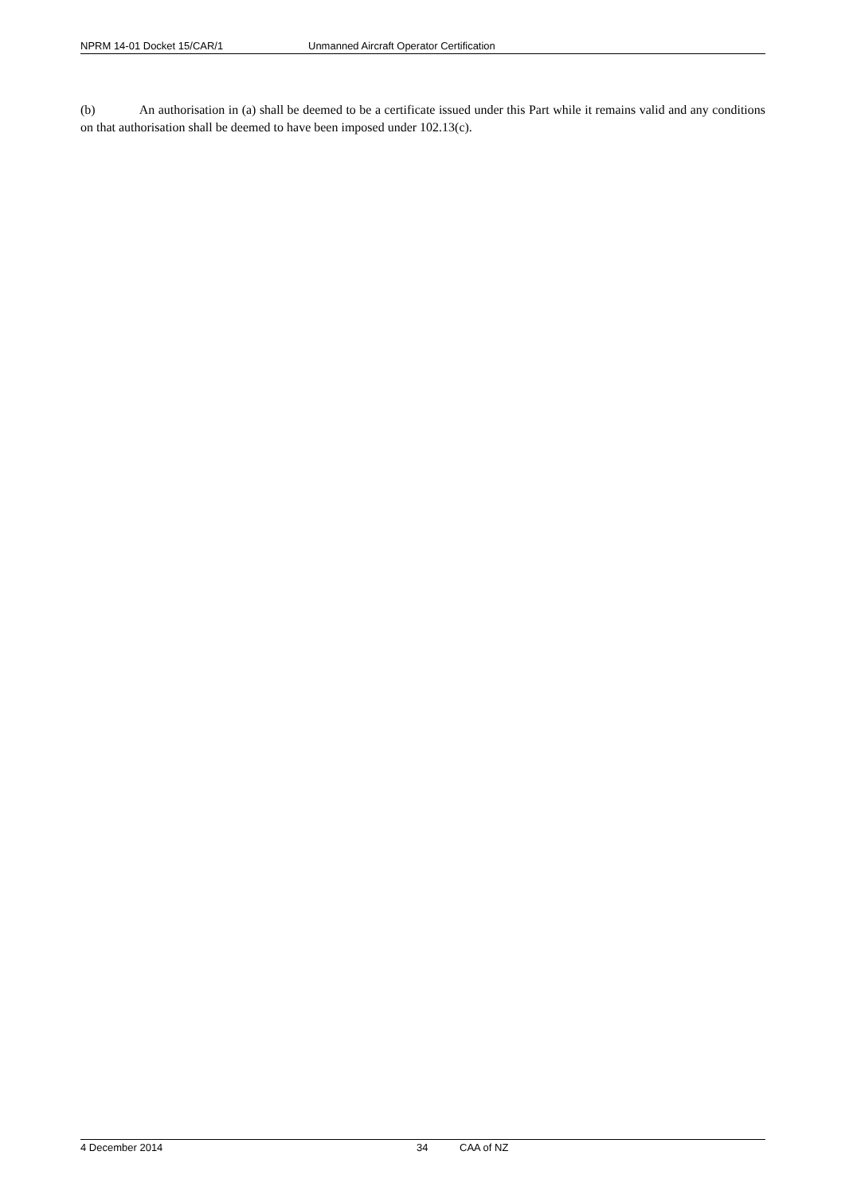NPRM 14-01 Docket 15/CAR/1 Unmanned Aircraft Operator Certification
(b) An authorisation in (a) shall be deemed to be a certificate issued under this Part while it remains valid and any conditions on that authorisation shall be deemed to have been imposed under 102.13(c).
4 December 2014 34 CAA of NZ